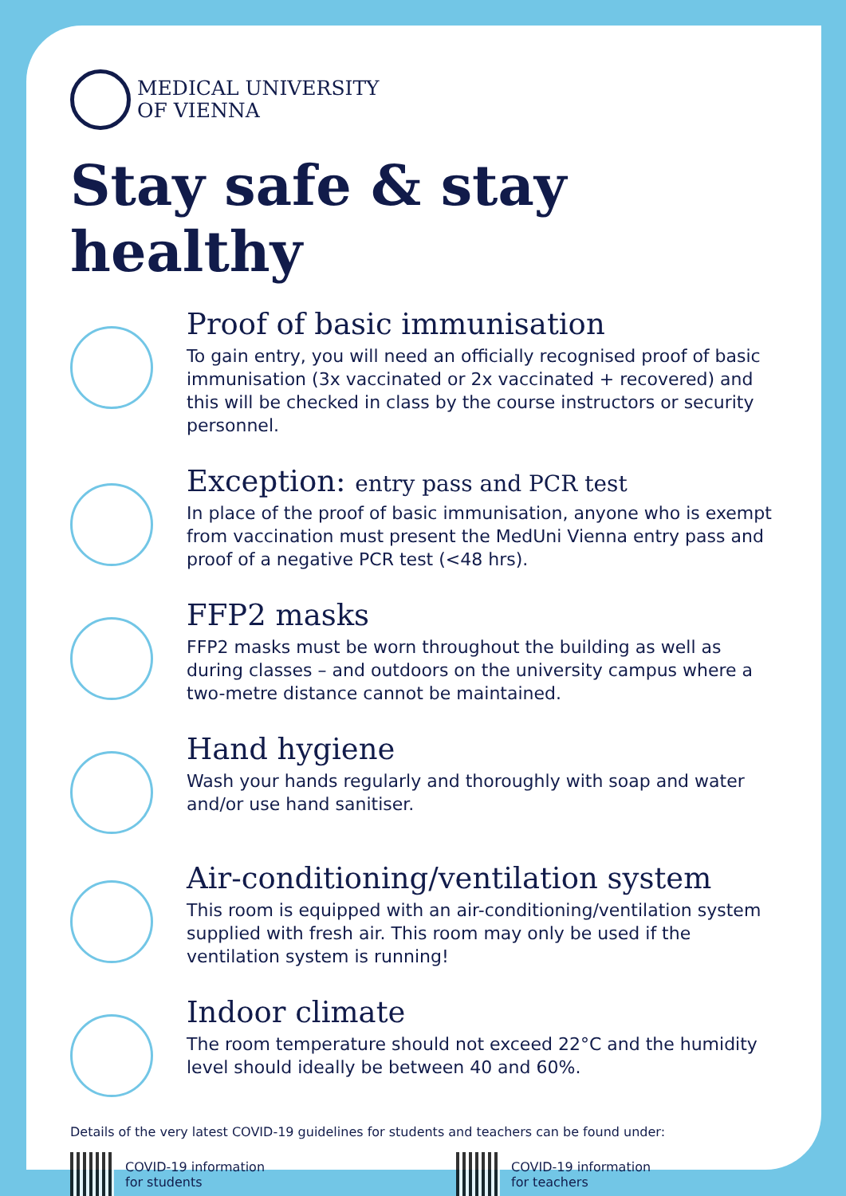MEDICAL UNIVERSITY
OF VIENNA
Stay safe & stay healthy
Proof of basic immunisation
To gain entry, you will need an officially recognised proof of basic immunisation (3x vaccinated or 2x vaccinated + recovered) and this will be checked in class by the course instructors or security personnel.
Exception: entry pass and PCR test
In place of the proof of basic immunisation, anyone who is exempt from vaccination must present the MedUni Vienna entry pass and proof of a negative PCR test (<48 hrs).
FFP2 masks
FFP2 masks must be worn throughout the building as well as during classes – and outdoors on the university campus where a two-metre distance cannot be maintained.
Hand hygiene
Wash your hands regularly and thoroughly with soap and water and/or use hand sanitiser.
Air-conditioning/ventilation system
This room is equipped with an air-conditioning/ventilation system supplied with fresh air. This room may only be used if the ventilation system is running!
Indoor climate
The room temperature should not exceed 22°C and the humidity level should ideally be between 40 and 60%.
Details of the very latest COVID-19 guidelines for students and teachers can be found under:
COVID-19 information
for students
COVID-19 information
for teachers